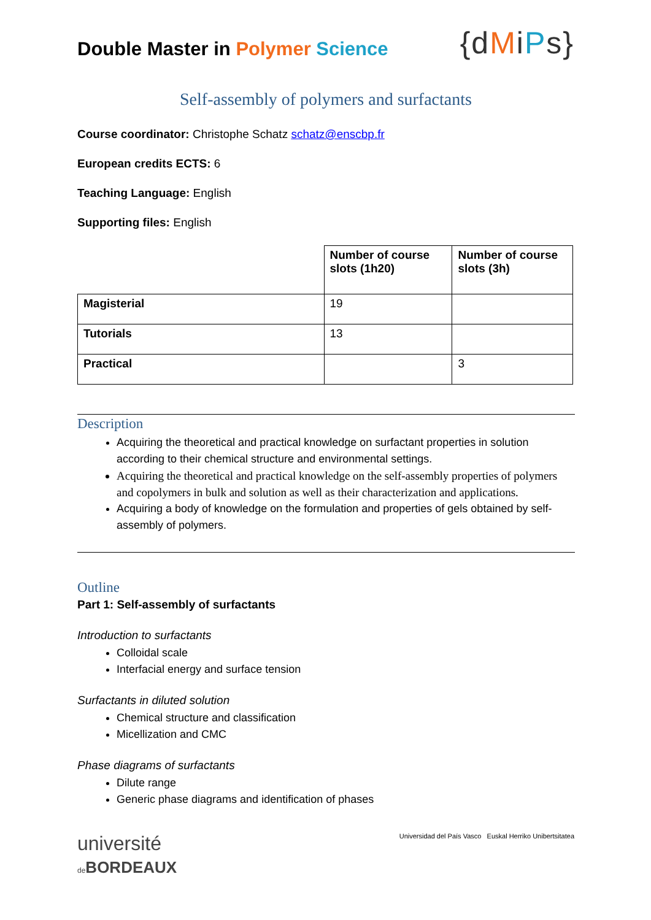Double Master in Polymer Science
{dMiPs}
Self-assembly of polymers and surfactants
Course coordinator: Christophe Schatz schatz@enscbp.fr
European credits ECTS: 6
Teaching Language: English
Supporting files: English
| | Number of course slots (1h20) | Number of course slots (3h) |
| --- | --- | --- |
| Magisterial | 19 | |
| Tutorials | 13 | |
| Practical | | 3 |
Description
Acquiring the theoretical and practical knowledge on surfactant properties in solution according to their chemical structure and environmental settings.
Acquiring the theoretical and practical knowledge on the self-assembly properties of polymers and copolymers in bulk and solution as well as their characterization and applications.
Acquiring a body of knowledge on the formulation and properties of gels obtained by self-assembly of polymers.
Outline
Part 1: Self-assembly of surfactants
Introduction to surfactants
Colloidal scale
Interfacial energy and surface tension
Surfactants in diluted solution
Chemical structure and classification
Micellization and CMC
Phase diagrams of surfactants
Dilute range
Generic phase diagrams and identification of phases
université
de BORDEAUX
Universidad del País Vasco Euskal Herriko Unibertsitatea